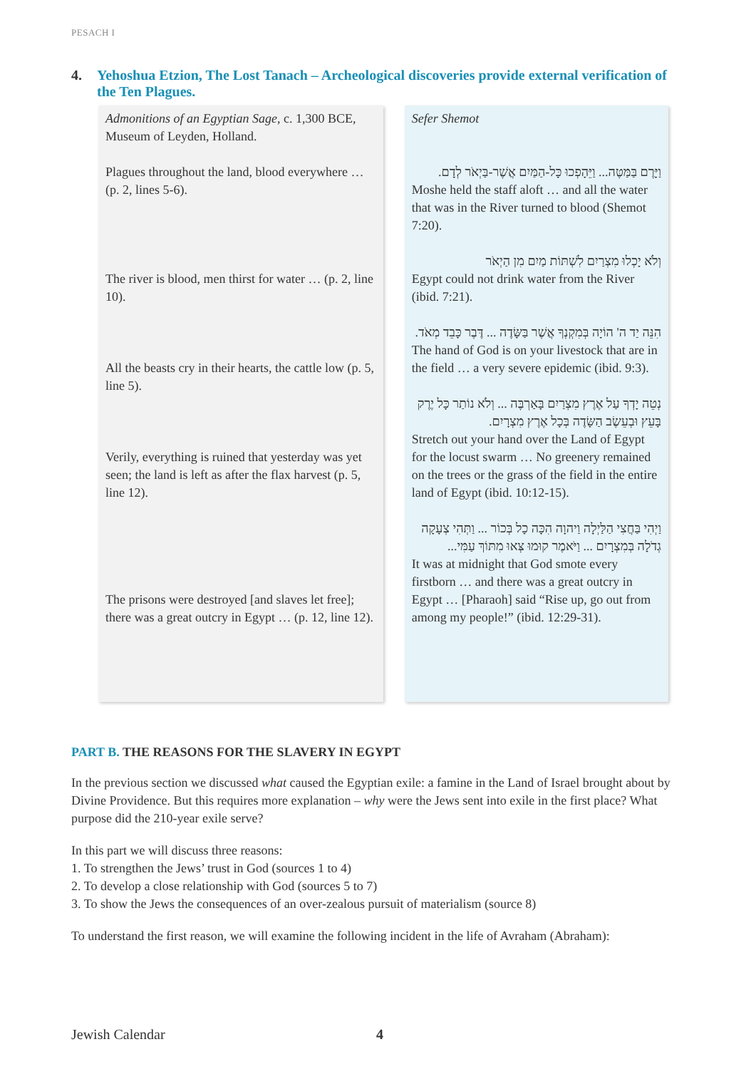PESACH I
4. Yehoshua Etzion, The Lost Tanach – Archeological discoveries provide external verification of the Ten Plagues.
| Admonitions of an Egyptian Sage , c. 1,300 BCE, Museum of Leyden, Holland. Plagues throughout the land, blood everywhere … (p. 2, lines 5-6). The river is blood, men thirst for water … (p. 2, line 10). All the beasts cry in their hearts, the cattle low (p. 5, line 5). Verily, everything is ruined that yesterday was yet seen; the land is left as after the flax harvest (p. 5, line 12). The prisons were destroyed [and slaves let free]; there was a great outcry in Egypt … (p. 12, line 12). | Sefer Shemot וַיָּרֶם בַּמַּטֶּה... וַיֵּהָפְכוּ כָּל-הַמַּיִם אֲשֶׁר-בַּיְאֹר לְדָם. Moshe held the staff aloft … and all the water that was in the River turned to blood (Shemot 7:20). וְלֹא יָכְלוּ מִצְרַיִם לִשְׁתּוֹת מַיִם מִן הַיְאֹר Egypt could not drink water from the River (ibid. 7:21). הִנֵּה יַד ה' הוֹיָה בְּמִקְנְךָ אֲשֶׁר בַּשָּׂדֶה ... דֶּבֶר כָּבֵד מְאֹד. The hand of God is on your livestock that are in the field … a very severe epidemic (ibid. 9:3). נְטֵה יָדְךָ עַל אֶרֶץ מִצְרַיִם בָּאַרְבֶּה ... וְלֹא נוֹתַר כָּל יֶרֶק בָּעֵץ וּבְעֵשֶׂב הַשָּׂדֶה בְּכָל אֶרֶץ מִצְרָיִם. Stretch out your hand over the Land of Egypt for the locust swarm … No greenery remained on the trees or the grass of the field in the entire land of Egypt (ibid. 10:12-15). וַיְהִי בַּחֲצִי הַלַּיְלָה וַיהוָה הִכָּה כָל בְּכוֹר ... וַתְּהִי צְעָקָה גְדֹלָה בְּמִצְרָיִם ... וַיֹּאמֶר קוּמוּ צְּאוּ מִתּוֹךְ עַמִּי... It was at midnight that God smote every firstborn … and there was a great outcry in Egypt … [Pharaoh] said “Rise up, go out from among my people!” (ibid. 12:29-31). |
PART B. THE REASONS FOR THE SLAVERY IN EGYPT
In the previous section we discussed what caused the Egyptian exile: a famine in the Land of Israel brought about by Divine Providence. But this requires more explanation – why were the Jews sent into exile in the first place? What purpose did the 210-year exile serve?
In this part we will discuss three reasons:
1. To strengthen the Jews’ trust in God (sources 1 to 4)
2. To develop a close relationship with God (sources 5 to 7)
3. To show the Jews the consequences of an over-zealous pursuit of materialism (source 8)
To understand the first reason, we will examine the following incident in the life of Avraham (Abraham):
Jewish Calendar 4